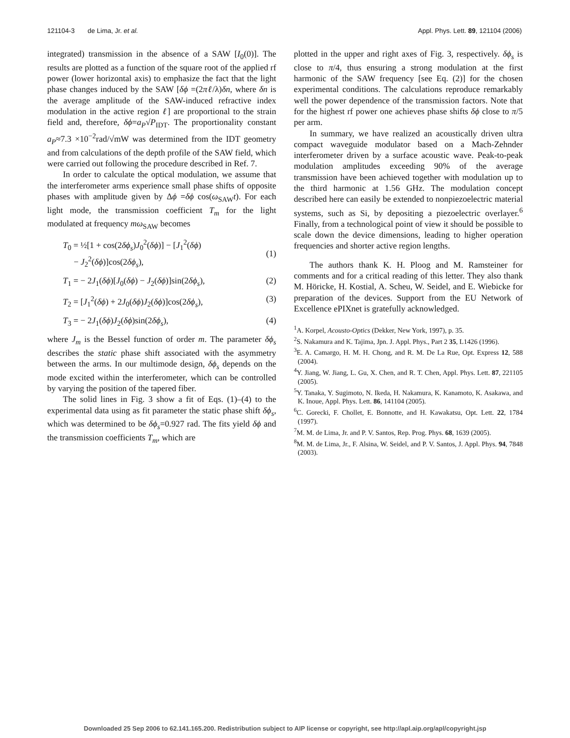121104-3 de Lima, Jr. et al. Appl. Phys. Lett. 89, 121104 (2006)
integrated) transmission in the absence of a SAW [I<sub>0</sub>(0)]. The results are plotted as a function of the square root of the applied rf power (lower horizontal axis) to emphasize the fact that the light phase changes induced by the SAW [δϕ =(2πℓ/λ)δn, where δn is the average amplitude of the SAW-induced refractive index modulation in the active region ℓ] are proportional to the strain field and, therefore, δϕ=a<sub>P</sub>√P<sub>IDT</sub>. The proportionality constant a<sub>P</sub>≈7.3 ×10<sup>−2</sup>rad/√mW was determined from the IDT geometry and from calculations of the depth profile of the SAW field, which were carried out following the procedure described in Ref. 7.
In order to calculate the optical modulation, we assume that the interferometer arms experience small phase shifts of opposite phases with amplitude given by Δϕ =δϕ cos(ω<sub>SAW</sub>t). For each light mode, the transmission coefficient T<sub>m</sub> for the light modulated at frequency mω<sub>SAW</sub> becomes
T<sub>0</sub> = ½[1 + cos(2δϕ<sub>s</sub>)J<sub>0</sub><sup>2</sup>(δϕ)] − [J<sub>1</sub><sup>2</sup>(δϕ)
− J<sub>2</sub><sup>2</sup>(δϕ)]cos(2δϕ<sub>s</sub>),
(1)
T<sub>1</sub> = − 2J<sub>1</sub>(δϕ)[J<sub>0</sub>(δϕ) − J<sub>2</sub>(δϕ)]sin(2δϕ<sub>s</sub>), (2)
T<sub>2</sub> = [J<sub>1</sub><sup>2</sup>(δϕ) + 2J<sub>0</sub>(δϕ)J<sub>2</sub>(δϕ)]cos(2δϕ<sub>s</sub>), (3)
T<sub>3</sub> = − 2J<sub>1</sub>(δϕ)J<sub>2</sub>(δϕ)sin(2δϕ<sub>s</sub>), (4)
where J<sub>m</sub> is the Bessel function of order m. The parameter δϕ<sub>s</sub> describes the static phase shift associated with the asymmetry between the arms. In our multimode design, δϕ<sub>s</sub> depends on the mode excited within the interferometer, which can be controlled by varying the position of the tapered fiber.
The solid lines in Fig. 3 show a fit of Eqs. (1)–(4) to the experimental data using as fit parameter the static phase shift δϕ<sub>s</sub>, which was determined to be δϕ<sub>s</sub>=0.927 rad. The fits yield δϕ and the transmission coefficients T<sub>m</sub>, which are
plotted in the upper and right axes of Fig. 3, respectively. δϕ<sub>s</sub> is close to π/4, thus ensuring a strong modulation at the first harmonic of the SAW frequency [see Eq. (2)] for the chosen experimental conditions. The calculations reproduce remarkably well the power dependence of the transmission factors. Note that for the highest rf power one achieves phase shifts δϕ close to π/5 per arm.
In summary, we have realized an acoustically driven ultra compact waveguide modulator based on a Mach-Zehnder interferometer driven by a surface acoustic wave. Peak-to-peak modulation amplitudes exceeding 90% of the average transmission have been achieved together with modulation up to the third harmonic at 1.56 GHz. The modulation concept described here can easily be extended to nonpiezoelectric material systems, such as Si, by depositing a piezoelectric overlayer.<sup>6</sup> Finally, from a technological point of view it should be possible to scale down the device dimensions, leading to higher operation frequencies and shorter active region lengths.
The authors thank K. H. Ploog and M. Ramsteiner for comments and for a critical reading of this letter. They also thank M. Höricke, H. Kostial, A. Scheu, W. Seidel, and E. Wiebicke for preparation of the devices. Support from the EU Network of Excellence ePIXnet is gratefully acknowledged.
<sup>1</sup> A. Korpel, Acousto-Optics (Dekker, New York, 1997), p. 35.
<sup>2</sup> S. Nakamura and K. Tajima, Jpn. J. Appl. Phys., Part 2 35, L1426 (1996).
<sup>3</sup> E. A. Camargo, H. M. H. Chong, and R. M. De La Rue, Opt. Express 12, 588 (2004).
<sup>4</sup> Y. Jiang, W. Jiang, L. Gu, X. Chen, and R. T. Chen, Appl. Phys. Lett. 87, 221105 (2005).
<sup>5</sup> Y. Tanaka, Y. Sugimoto, N. Ikeda, H. Nakamura, K. Kanamoto, K. Asakawa, and K. Inoue, Appl. Phys. Lett. 86, 141104 (2005).
<sup>6</sup>C. Gorecki, F. Chollet, E. Bonnotte, and H. Kawakatsu, Opt. Lett. 22, 1784 (1997).
<sup>7</sup> M. M. de Lima, Jr. and P. V. Santos, Rep. Prog. Phys. 68, 1639 (2005).
<sup>8</sup> M. M. de Lima, Jr., F. Alsina, W. Seidel, and P. V. Santos, J. Appl. Phys. 94, 7848 (2003).
Downloaded 25 Sep 2006 to 62.141.165.200. Redistribution subject to AIP license or copyright, see http://apl.aip.org/apl/copyright.jsp